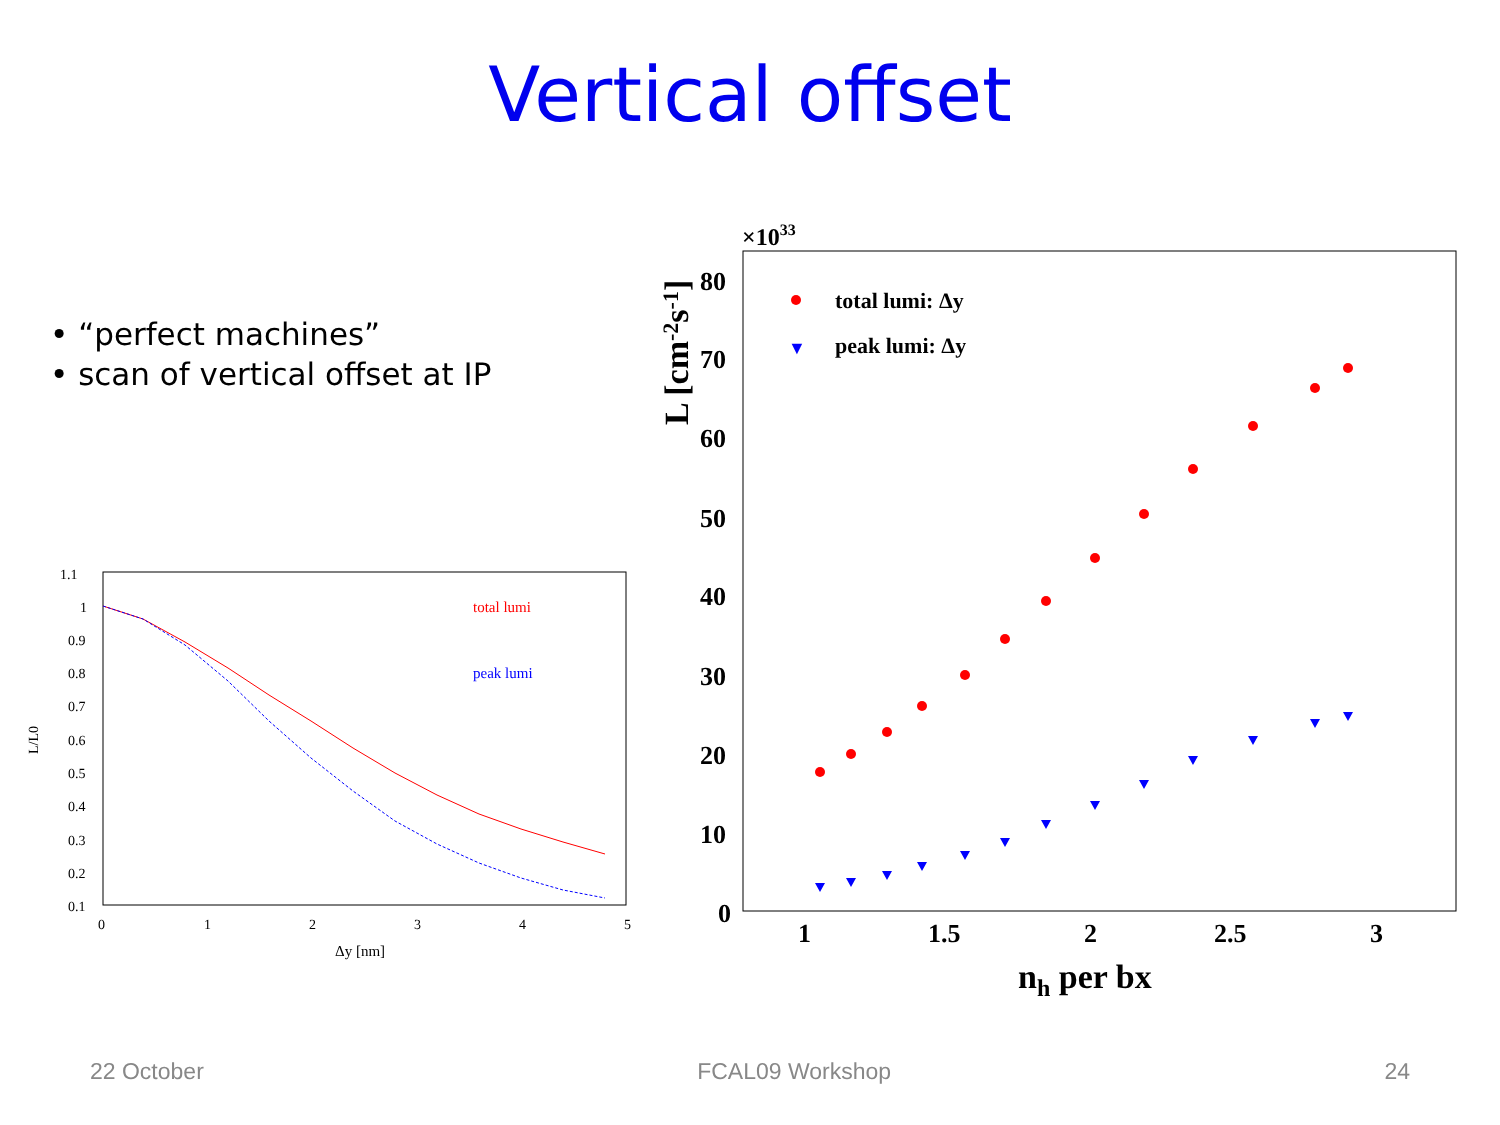Vertical offset
• “perfect machines”
• scan of vertical offset at IP
1.1
1
0.9
0.8
0.7
0.6
0.5
0.4
0.3
0.2
0.1
0
1
2
3
4
5
Δy [nm]
L/L0
total lumi
peak lumi
×1033
80
70
60
50
40
30
20
10
0
1
1.5
2
2.5
3
nh per bx
L [cm-2s-1]
total lumi: Δy
▼
peak lumi: Δy
22 October FCAL09 Workshop 24